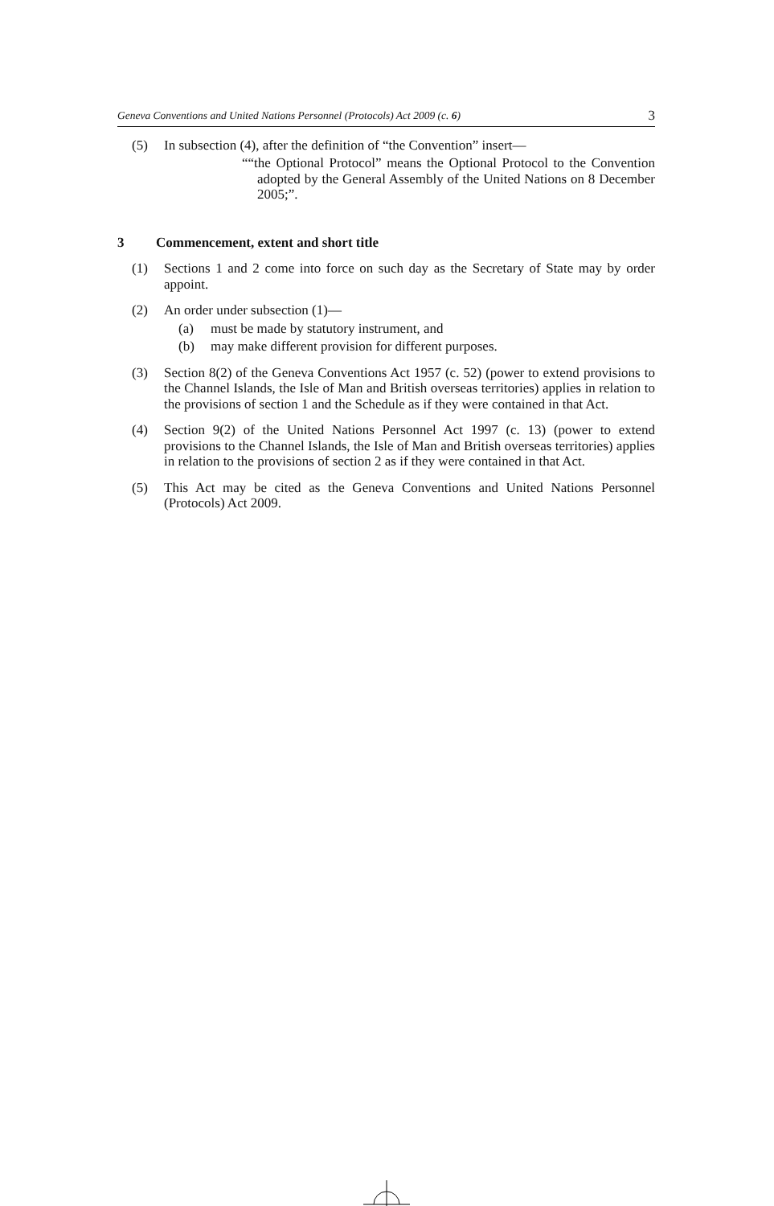Geneva Conventions and United Nations Personnel (Protocols) Act 2009 (c. 6) 3
(5) In subsection (4), after the definition of “the Convention” insert—
““the Optional Protocol” means the Optional Protocol to the Convention adopted by the General Assembly of the United Nations on 8 December 2005;”.
3 Commencement, extent and short title
(1) Sections 1 and 2 come into force on such day as the Secretary of State may by order appoint.
(2) An order under subsection (1)—
(a) must be made by statutory instrument, and
(b) may make different provision for different purposes.
(3) Section 8(2) of the Geneva Conventions Act 1957 (c. 52) (power to extend provisions to the Channel Islands, the Isle of Man and British overseas territories) applies in relation to the provisions of section 1 and the Schedule as if they were contained in that Act.
(4) Section 9(2) of the United Nations Personnel Act 1997 (c. 13) (power to extend provisions to the Channel Islands, the Isle of Man and British overseas territories) applies in relation to the provisions of section 2 as if they were contained in that Act.
(5) This Act may be cited as the Geneva Conventions and United Nations Personnel (Protocols) Act 2009.